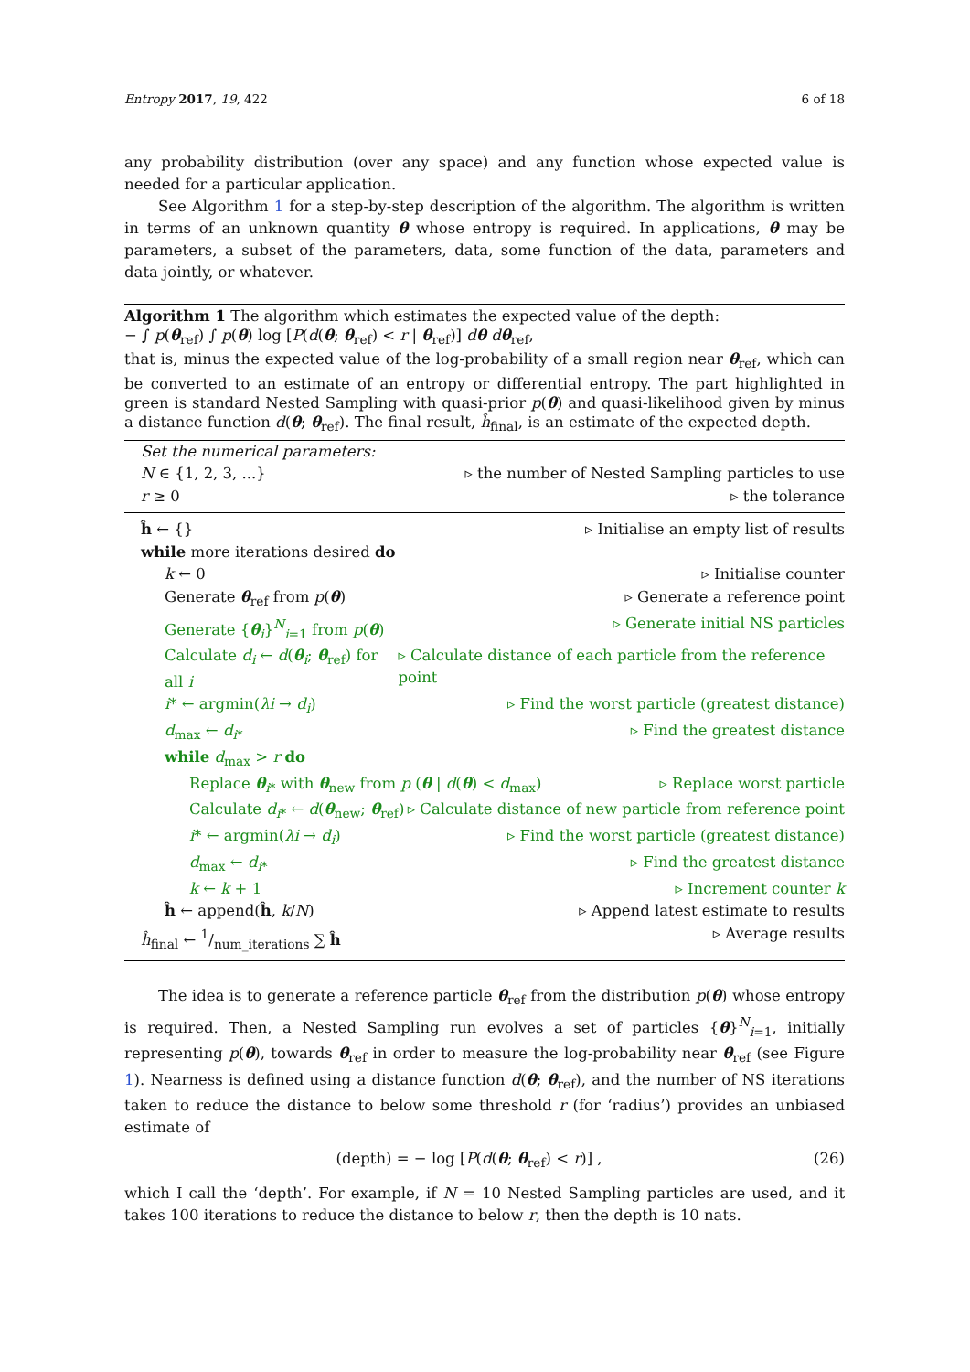Entropy 2017, 19, 422 6 of 18
any probability distribution (over any space) and any function whose expected value is needed for a particular application.
See Algorithm 1 for a step-by-step description of the algorithm. The algorithm is written in terms of an unknown quantity θ whose entropy is required. In applications, θ may be parameters, a subset of the parameters, data, some function of the data, parameters and data jointly, or whatever.
Algorithm 1 The algorithm which estimates the expected value of the depth:
− ∫ p(θ<sub>ref</sub>) ∫ p(θ) log [P(d(θ; θ<sub>ref</sub>) < r | θ<sub>ref</sub>)] dθ dθ<sub>ref</sub>,
that is, minus the expected value of the log-probability of a small region near θ<sub>ref</sub>, which can be converted to an estimate of an entropy or differential entropy. The part highlighted in green is standard Nested Sampling with quasi-prior p(θ) and quasi-likelihood given by minus a distance function d(θ; θ<sub>ref</sub>). The final result, ĥ<sub>final</sub>, is an estimate of the expected depth.
Set the numerical parameters:
N ∈ {1, 2, 3, ...} ▹ the number of Nested Sampling particles to use
r ≥ 0 ▹ the tolerance
ĥ ← {} ▹ Initialise an empty list of results
while more iterations desired do
k ← 0 ▹ Initialise counter
Generate θ<sub>ref</sub> from p(θ) ▹ Generate a reference point
Generate {θ<sub>i</sub>}<sup>N</sup><sub>i=1</sub> from p(θ) ▹ Generate initial NS particles
Calculate d<sub>i</sub> ← d(θ<sub>i</sub>; θ<sub>ref</sub>) for all i ▹ Calculate distance of each particle from the reference point
i* ← argmin(λi → d<sub>i</sub>) ▹ Find the worst particle (greatest distance)
d<sub>max</sub> ← d<sub>i*</sub> ▹ Find the greatest distance
while d<sub>max</sub> > r do
Replace θ<sub>i*</sub> with θ<sub>new</sub> from p (θ | d(θ) < d<sub>max</sub>) ▹ Replace worst particle
Calculate d<sub>i*</sub> ← d(θ<sub>new</sub>; θ<sub>ref</sub>) ▹ Calculate distance of new particle from reference point
i* ← argmin(λi → d<sub>i</sub>) ▹ Find the worst particle (greatest distance)
d<sub>max</sub> ← d<sub>i*</sub> ▹ Find the greatest distance
k ← k + 1 ▹ Increment counter k
ĥ ← append(ĥ, k/N) ▹ Append latest estimate to results
ĥ<sub>final</sub> ← 1/num_iterations ∑ ĥ ▹ Average results
The idea is to generate a reference particle θ<sub>ref</sub> from the distribution p(θ) whose entropy is required. Then, a Nested Sampling run evolves a set of particles {θ}<sup>N</sup><sub>i=1</sub>, initially representing p(θ), towards θ<sub>ref</sub> in order to measure the log-probability near θ<sub>ref</sub> (see Figure 1). Nearness is defined using a distance function d(θ; θ<sub>ref</sub>), and the number of NS iterations taken to reduce the distance to below some threshold r (for ‘radius’) provides an unbiased estimate of
(depth) = − log [P(d(θ; θ<sub>ref</sub>) < r)] , (26)
which I call the ‘depth’. For example, if N = 10 Nested Sampling particles are used, and it takes 100 iterations to reduce the distance to below r, then the depth is 10 nats.